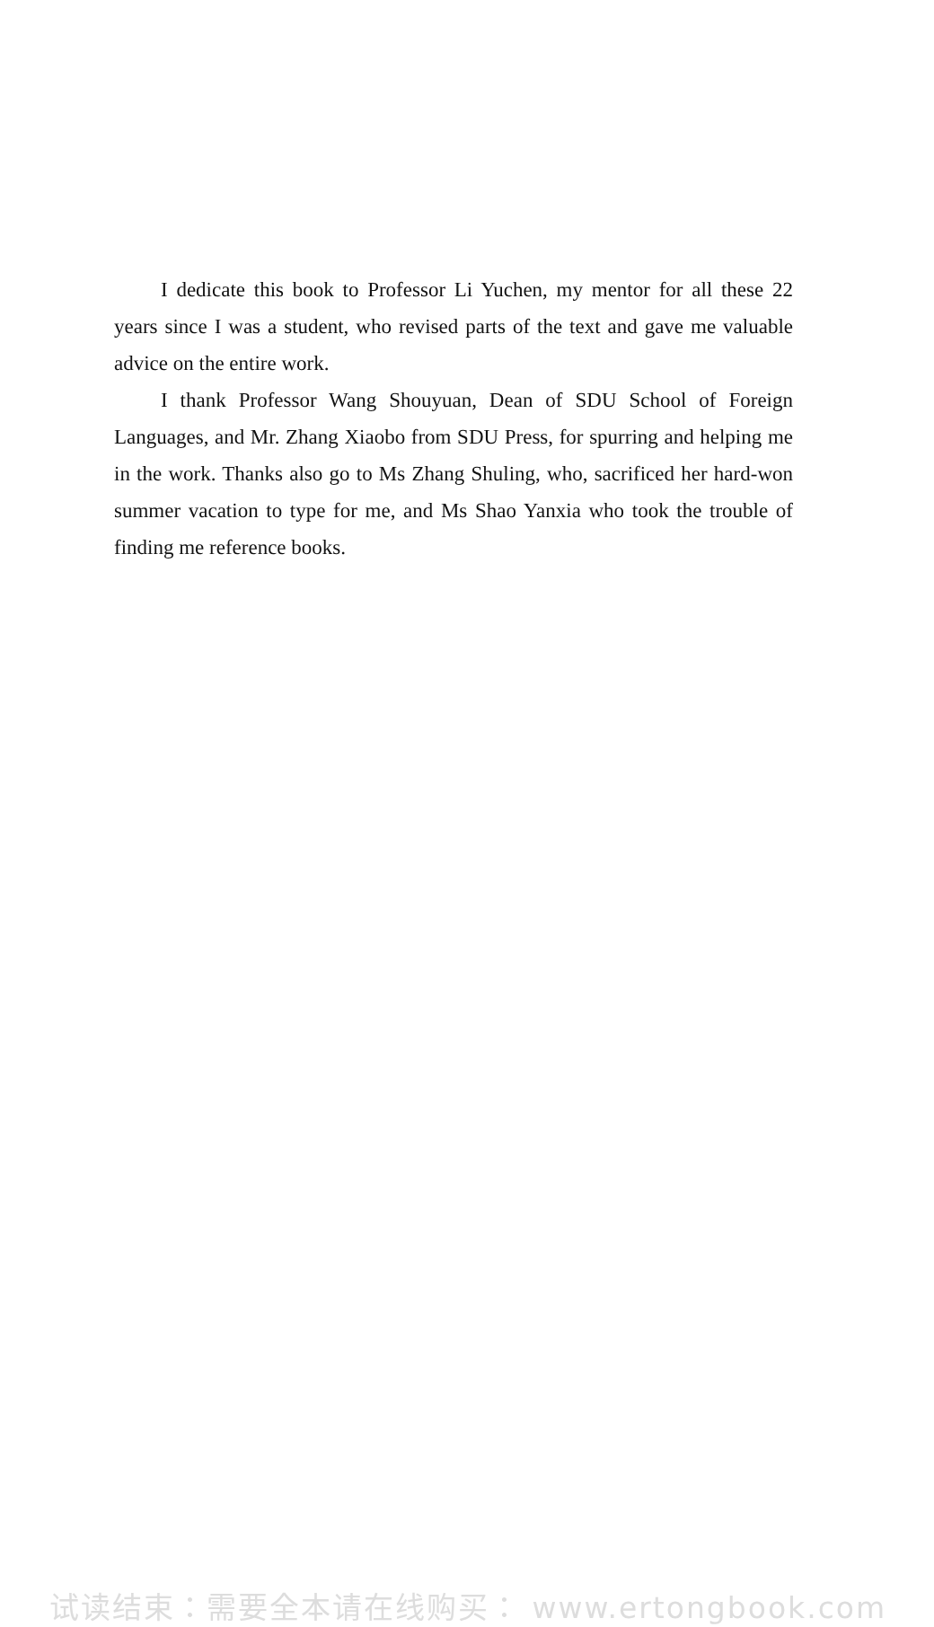I dedicate this book to Professor Li Yuchen, my mentor for all these 22 years since I was a student, who revised parts of the text and gave me valuable advice on the entire work.
I thank Professor Wang Shouyuan, Dean of SDU School of Foreign Languages, and Mr. Zhang Xiaobo from SDU Press, for spurring and helping me in the work. Thanks also go to Ms Zhang Shuling, who, sacrificed her hard-won summer vacation to type for me, and Ms Shao Yanxia who took the trouble of finding me reference books.
试读结束：需要全本请在线购买： www.ertongbook.com